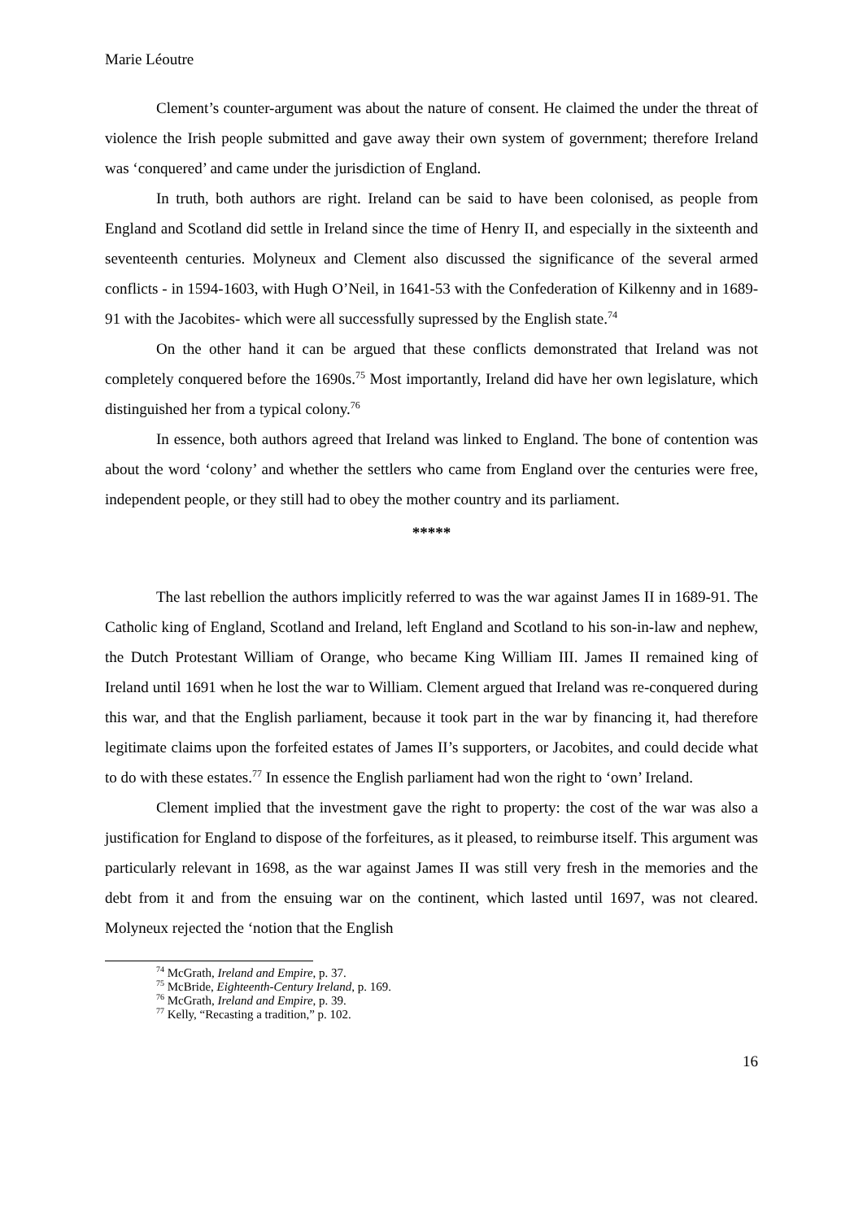Marie Léoutre
Clement’s counter-argument was about the nature of consent. He claimed the under the threat of violence the Irish people submitted and gave away their own system of government; therefore Ireland was ‘conquered’ and came under the jurisdiction of England.
In truth, both authors are right. Ireland can be said to have been colonised, as people from England and Scotland did settle in Ireland since the time of Henry II, and especially in the sixteenth and seventeenth centuries. Molyneux and Clement also discussed the significance of the several armed conflicts - in 1594-1603, with Hugh O’Neil, in 1641-53 with the Confederation of Kilkenny and in 1689-91 with the Jacobites- which were all successfully supressed by the English state.<sup>74</sup>
On the other hand it can be argued that these conflicts demonstrated that Ireland was not completely conquered before the 1690s.<sup>75</sup> Most importantly, Ireland did have her own legislature, which distinguished her from a typical colony.<sup>76</sup>
In essence, both authors agreed that Ireland was linked to England. The bone of contention was about the word ‘colony’ and whether the settlers who came from England over the centuries were free, independent people, or they still had to obey the mother country and its parliament.
*****
The last rebellion the authors implicitly referred to was the war against James II in 1689-91. The Catholic king of England, Scotland and Ireland, left England and Scotland to his son-in-law and nephew, the Dutch Protestant William of Orange, who became King William III. James II remained king of Ireland until 1691 when he lost the war to William. Clement argued that Ireland was re-conquered during this war, and that the English parliament, because it took part in the war by financing it, had therefore legitimate claims upon the forfeited estates of James II’s supporters, or Jacobites, and could decide what to do with these estates.<sup>77</sup> In essence the English parliament had won the right to ‘own’ Ireland.
Clement implied that the investment gave the right to property: the cost of the war was also a justification for England to dispose of the forfeitures, as it pleased, to reimburse itself. This argument was particularly relevant in 1698, as the war against James II was still very fresh in the memories and the debt from it and from the ensuing war on the continent, which lasted until 1697, was not cleared. Molyneux rejected the ‘notion that the English
<sup>74</sup> McGrath, Ireland and Empire, p. 37.
<sup>75</sup> McBride, Eighteenth-Century Ireland, p. 169.
<sup>76</sup> McGrath, Ireland and Empire, p. 39.
<sup>77</sup> Kelly, “Recasting a tradition,” p. 102.
16